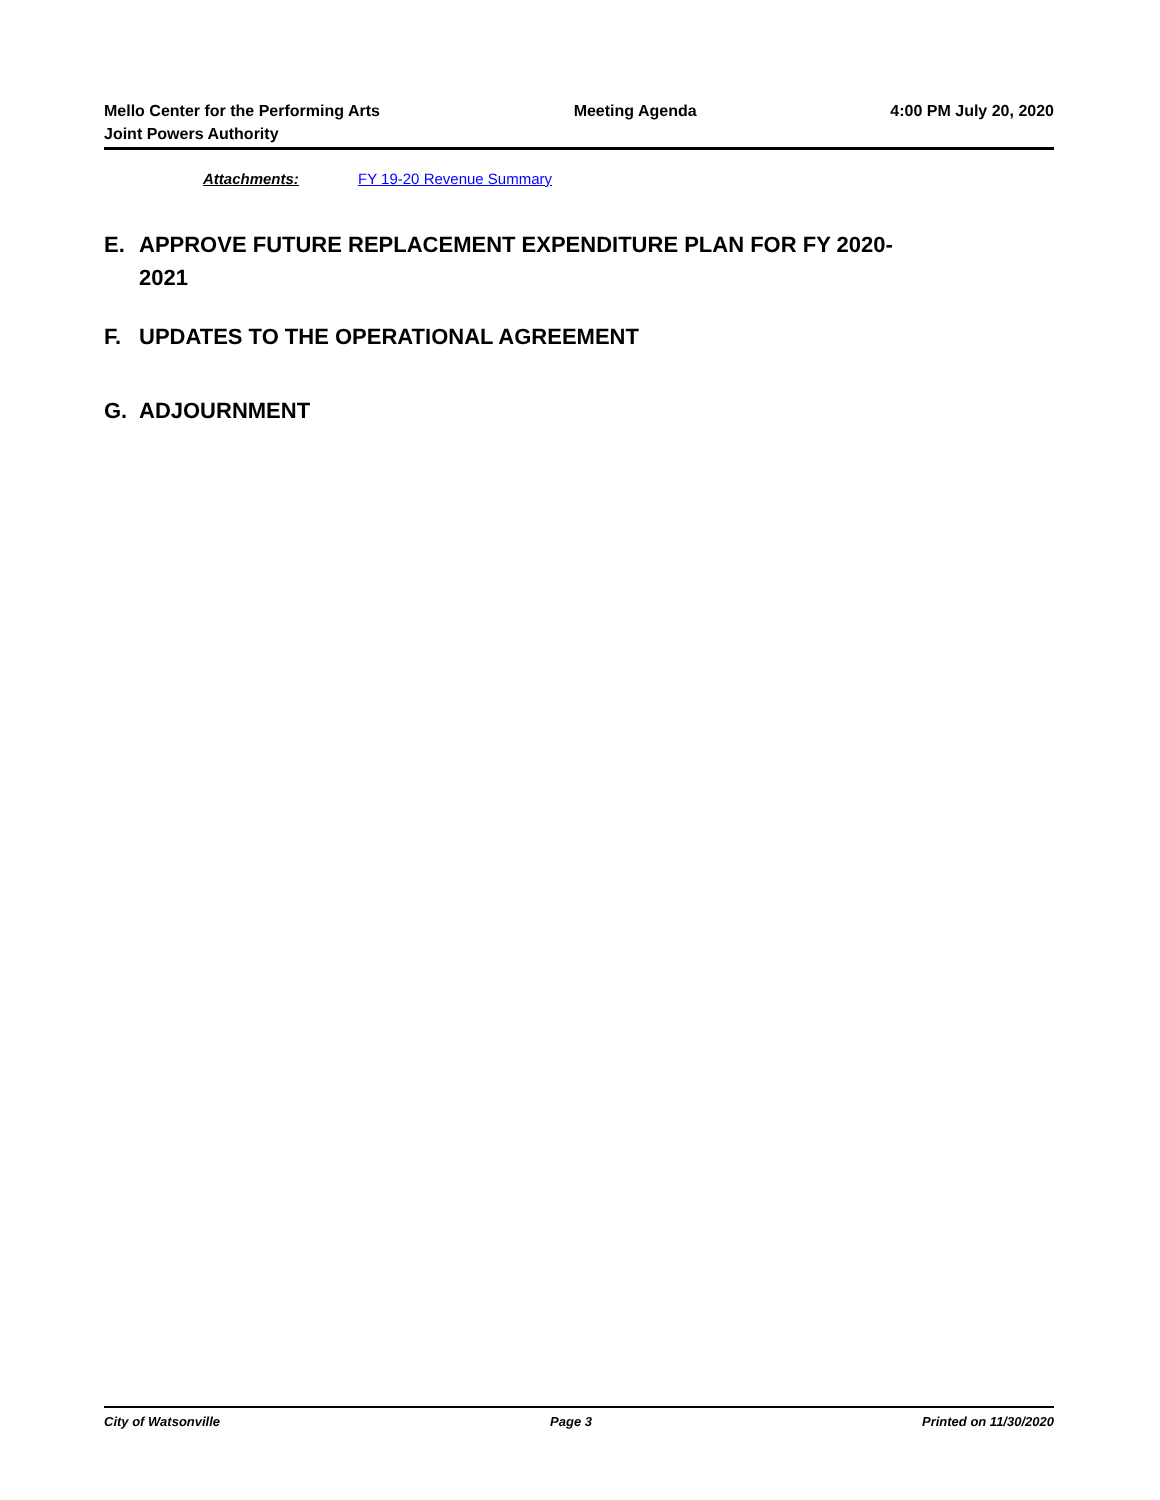Mello Center for the Performing Arts
Joint Powers Authority
Meeting Agenda 4:00 PM July 20, 2020
Attachments: FY 19-20 Revenue Summary
E. APPROVE FUTURE REPLACEMENT EXPENDITURE PLAN FOR FY 2020-2021
F. UPDATES TO THE OPERATIONAL AGREEMENT
G. ADJOURNMENT
City of Watsonville Page 3 Printed on 11/30/2020